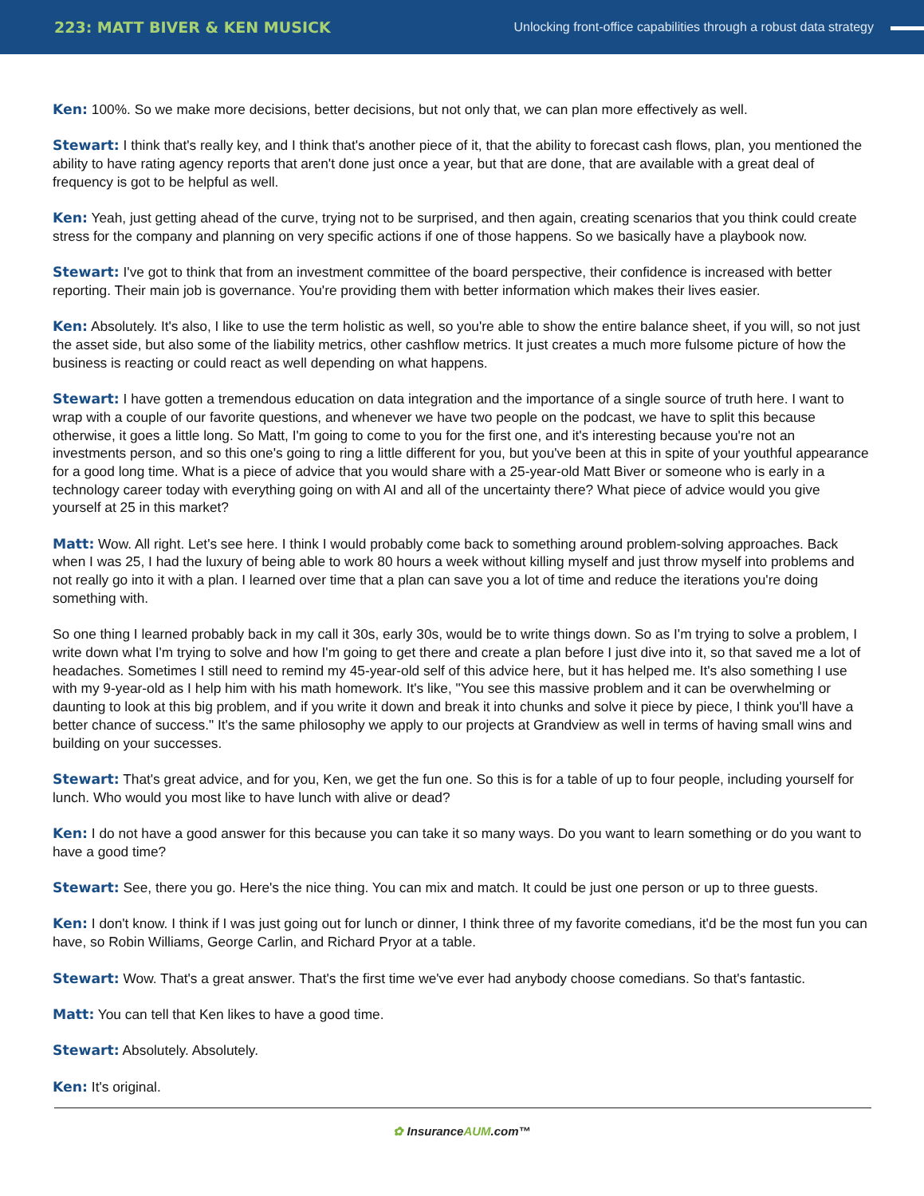223: MATT BIVER & KEN MUSICK
Unlocking front-office capabilities through a robust data strategy
Ken: 100%. So we make more decisions, better decisions, but not only that, we can plan more effectively as well.
Stewart: I think that's really key, and I think that's another piece of it, that the ability to forecast cash flows, plan, you mentioned the ability to have rating agency reports that aren't done just once a year, but that are done, that are available with a great deal of frequency is got to be helpful as well.
Ken: Yeah, just getting ahead of the curve, trying not to be surprised, and then again, creating scenarios that you think could create stress for the company and planning on very specific actions if one of those happens. So we basically have a playbook now.
Stewart: I've got to think that from an investment committee of the board perspective, their confidence is increased with better reporting. Their main job is governance. You're providing them with better information which makes their lives easier.
Ken: Absolutely. It's also, I like to use the term holistic as well, so you're able to show the entire balance sheet, if you will, so not just the asset side, but also some of the liability metrics, other cashflow metrics. It just creates a much more fulsome picture of how the business is reacting or could react as well depending on what happens.
Stewart: I have gotten a tremendous education on data integration and the importance of a single source of truth here. I want to wrap with a couple of our favorite questions, and whenever we have two people on the podcast, we have to split this because otherwise, it goes a little long. So Matt, I'm going to come to you for the first one, and it's interesting because you're not an investments person, and so this one's going to ring a little different for you, but you've been at this in spite of your youthful appearance for a good long time. What is a piece of advice that you would share with a 25-year-old Matt Biver or someone who is early in a technology career today with everything going on with AI and all of the uncertainty there? What piece of advice would you give yourself at 25 in this market?
Matt: Wow. All right. Let's see here. I think I would probably come back to something around problem-solving approaches. Back when I was 25, I had the luxury of being able to work 80 hours a week without killing myself and just throw myself into problems and not really go into it with a plan. I learned over time that a plan can save you a lot of time and reduce the iterations you're doing something with.
So one thing I learned probably back in my call it 30s, early 30s, would be to write things down. So as I'm trying to solve a problem, I write down what I'm trying to solve and how I'm going to get there and create a plan before I just dive into it, so that saved me a lot of headaches. Sometimes I still need to remind my 45-year-old self of this advice here, but it has helped me. It's also something I use with my 9-year-old as I help him with his math homework. It's like, "You see this massive problem and it can be overwhelming or daunting to look at this big problem, and if you write it down and break it into chunks and solve it piece by piece, I think you'll have a better chance of success." It's the same philosophy we apply to our projects at Grandview as well in terms of having small wins and building on your successes.
Stewart: That's great advice, and for you, Ken, we get the fun one. So this is for a table of up to four people, including yourself for lunch. Who would you most like to have lunch with alive or dead?
Ken: I do not have a good answer for this because you can take it so many ways. Do you want to learn something or do you want to have a good time?
Stewart: See, there you go. Here's the nice thing. You can mix and match. It could be just one person or up to three guests.
Ken: I don't know. I think if I was just going out for lunch or dinner, I think three of my favorite comedians, it'd be the most fun you can have, so Robin Williams, George Carlin, and Richard Pryor at a table.
Stewart: Wow. That's a great answer. That's the first time we've ever had anybody choose comedians. So that's fantastic.
Matt: You can tell that Ken likes to have a good time.
Stewart: Absolutely. Absolutely.
Ken: It's original.
✿ InsuranceAUM.com™